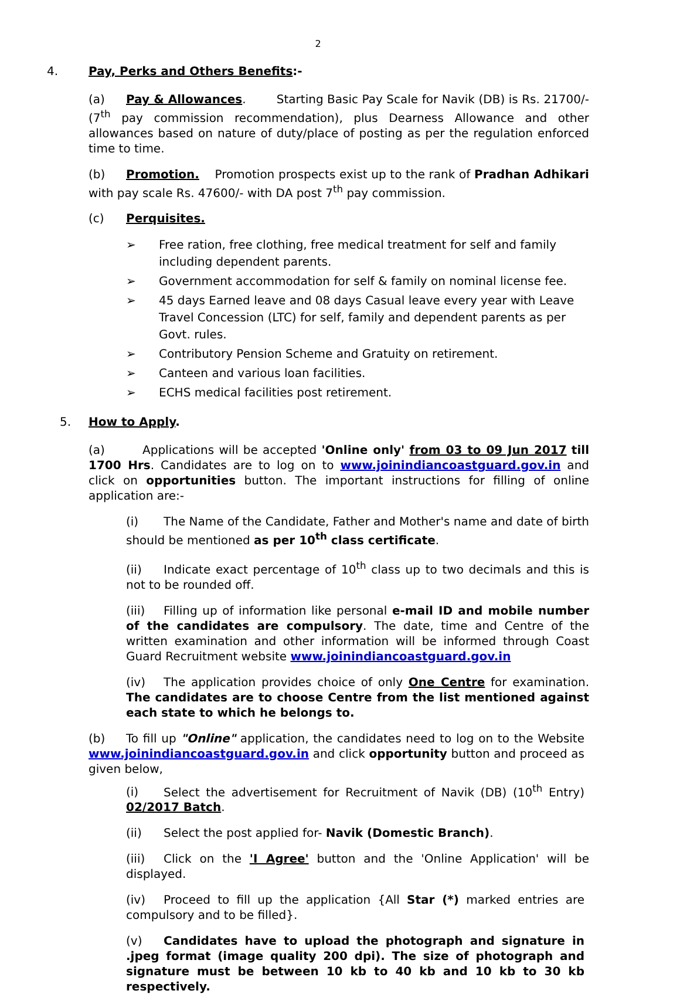2
4. Pay, Perks and Others Benefits:-
(a) Pay & Allowances. Starting Basic Pay Scale for Navik (DB) is Rs. 21700/- (7<sup>th</sup> pay commission recommendation), plus Dearness Allowance and other allowances based on nature of duty/place of posting as per the regulation enforced time to time.
(b) Promotion. Promotion prospects exist up to the rank of Pradhan Adhikari with pay scale Rs. 47600/- with DA post 7<sup>th</sup> pay commission.
(c) Perquisites.
➢ Free ration, free clothing, free medical treatment for self and family including dependent parents.
➢ Government accommodation for self & family on nominal license fee.
➢ 45 days Earned leave and 08 days Casual leave every year with Leave Travel Concession (LTC) for self, family and dependent parents as per Govt. rules.
➢ Contributory Pension Scheme and Gratuity on retirement.
➢ Canteen and various loan facilities.
➢ ECHS medical facilities post retirement.
5. How to Apply.
(a) Applications will be accepted 'Online only' from 03 to 09 Jun 2017 till 1700 Hrs. Candidates are to log on to www.joinindiancoastguard.gov.in and click on opportunities button. The important instructions for filling of online application are:-
(i) The Name of the Candidate, Father and Mother's name and date of birth should be mentioned as per 10<sup>th</sup> class certificate.
(ii) Indicate exact percentage of 10<sup>th</sup> class up to two decimals and this is not to be rounded off.
(iii) Filling up of information like personal e-mail ID and mobile number of the candidates are compulsory. The date, time and Centre of the written examination and other information will be informed through Coast Guard Recruitment website www.joinindiancoastguard.gov.in
(iv) The application provides choice of only One Centre for examination. The candidates are to choose Centre from the list mentioned against each state to which he belongs to.
(b) To fill up "Online" application, the candidates need to log on to the Website www.joinindiancoastguard.gov.in and click opportunity button and proceed as given below,
(i) Select the advertisement for Recruitment of Navik (DB) (10<sup>th</sup> Entry) 02/2017 Batch.
(ii) Select the post applied for- Navik (Domestic Branch).
(iii) Click on the 'I Agree' button and the 'Online Application' will be displayed.
(iv) Proceed to fill up the application {All Star (*) marked entries are compulsory and to be filled}.
(v) Candidates have to upload the photograph and signature in .jpeg format (image quality 200 dpi). The size of photograph and signature must be between 10 kb to 40 kb and 10 kb to 30 kb respectively.